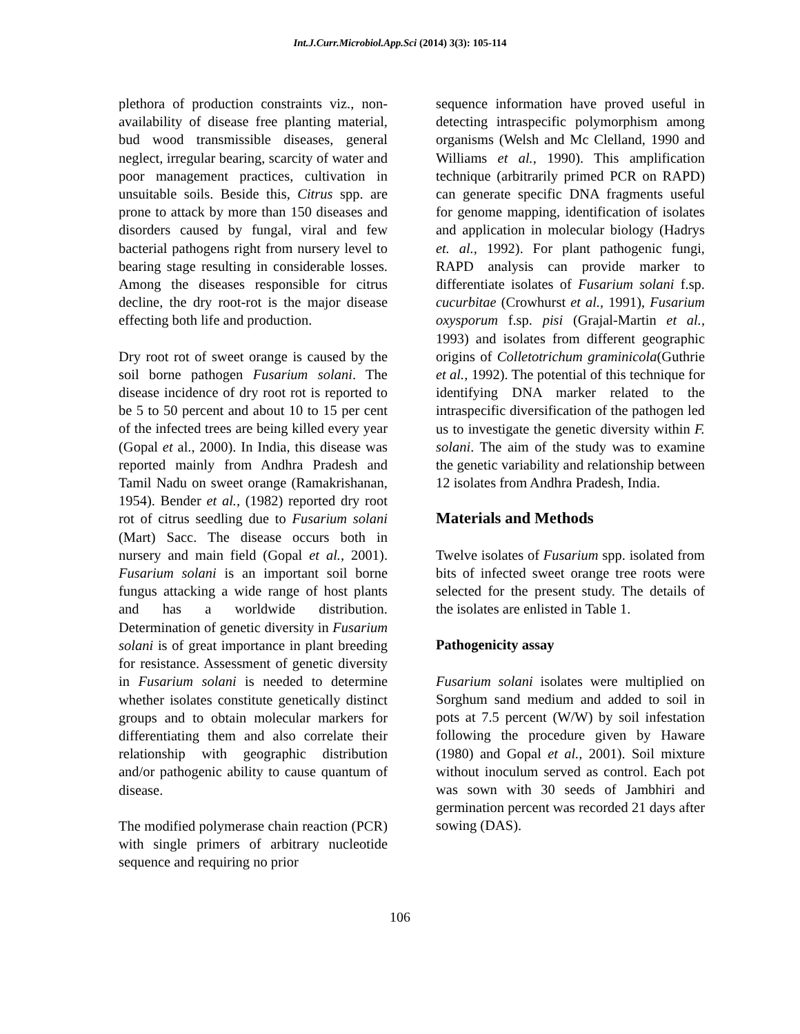Int.J.Curr.Microbiol.App.Sci (2014) 3(3): 105-114
plethora of production constraints viz., non-availability of disease free planting material, bud wood transmissible diseases, general neglect, irregular bearing, scarcity of water and poor management practices, cultivation in unsuitable soils. Beside this, Citrus spp. are prone to attack by more than 150 diseases and disorders caused by fungal, viral and few bacterial pathogens right from nursery level to bearing stage resulting in considerable losses. Among the diseases responsible for citrus decline, the dry root-rot is the major disease effecting both life and production.
Dry root rot of sweet orange is caused by the soil borne pathogen Fusarium solani. The disease incidence of dry root rot is reported to be 5 to 50 percent and about 10 to 15 per cent of the infected trees are being killed every year (Gopal et al., 2000). In India, this disease was reported mainly from Andhra Pradesh and Tamil Nadu on sweet orange (Ramakrishanan, 1954). Bender et al., (1982) reported dry root rot of citrus seedling due to Fusarium solani (Mart) Sacc. The disease occurs both in nursery and main field (Gopal et al., 2001). Fusarium solani is an important soil borne fungus attacking a wide range of host plants and has a worldwide distribution. Determination of genetic diversity in Fusarium solani is of great importance in plant breeding for resistance. Assessment of genetic diversity in Fusarium solani is needed to determine whether isolates constitute genetically distinct groups and to obtain molecular markers for differentiating them and also correlate their relationship with geographic distribution and/or pathogenic ability to cause quantum of disease.
The modified polymerase chain reaction (PCR) with single primers of arbitrary nucleotide sequence and requiring no prior
sequence information have proved useful in detecting intraspecific polymorphism among organisms (Welsh and Mc Clelland, 1990 and Williams et al., 1990). This amplification technique (arbitrarily primed PCR on RAPD) can generate specific DNA fragments useful for genome mapping, identification of isolates and application in molecular biology (Hadrys et. al., 1992). For plant pathogenic fungi, RAPD analysis can provide marker to differentiate isolates of Fusarium solani f.sp. cucurbitae (Crowhurst et al., 1991), Fusarium oxysporum f.sp. pisi (Grajal-Martin et al., 1993) and isolates from different geographic origins of Colletotrichum graminicola(Guthrie et al., 1992). The potential of this technique for identifying DNA marker related to the intraspecific diversification of the pathogen led us to investigate the genetic diversity within F. solani. The aim of the study was to examine the genetic variability and relationship between 12 isolates from Andhra Pradesh, India.
Materials and Methods
Twelve isolates of Fusarium spp. isolated from bits of infected sweet orange tree roots were selected for the present study. The details of the isolates are enlisted in Table 1.
Pathogenicity assay
Fusarium solani isolates were multiplied on Sorghum sand medium and added to soil in pots at 7.5 percent (W/W) by soil infestation following the procedure given by Haware (1980) and Gopal et al., 2001). Soil mixture without inoculum served as control. Each pot was sown with 30 seeds of Jambhiri and germination percent was recorded 21 days after sowing (DAS).
106